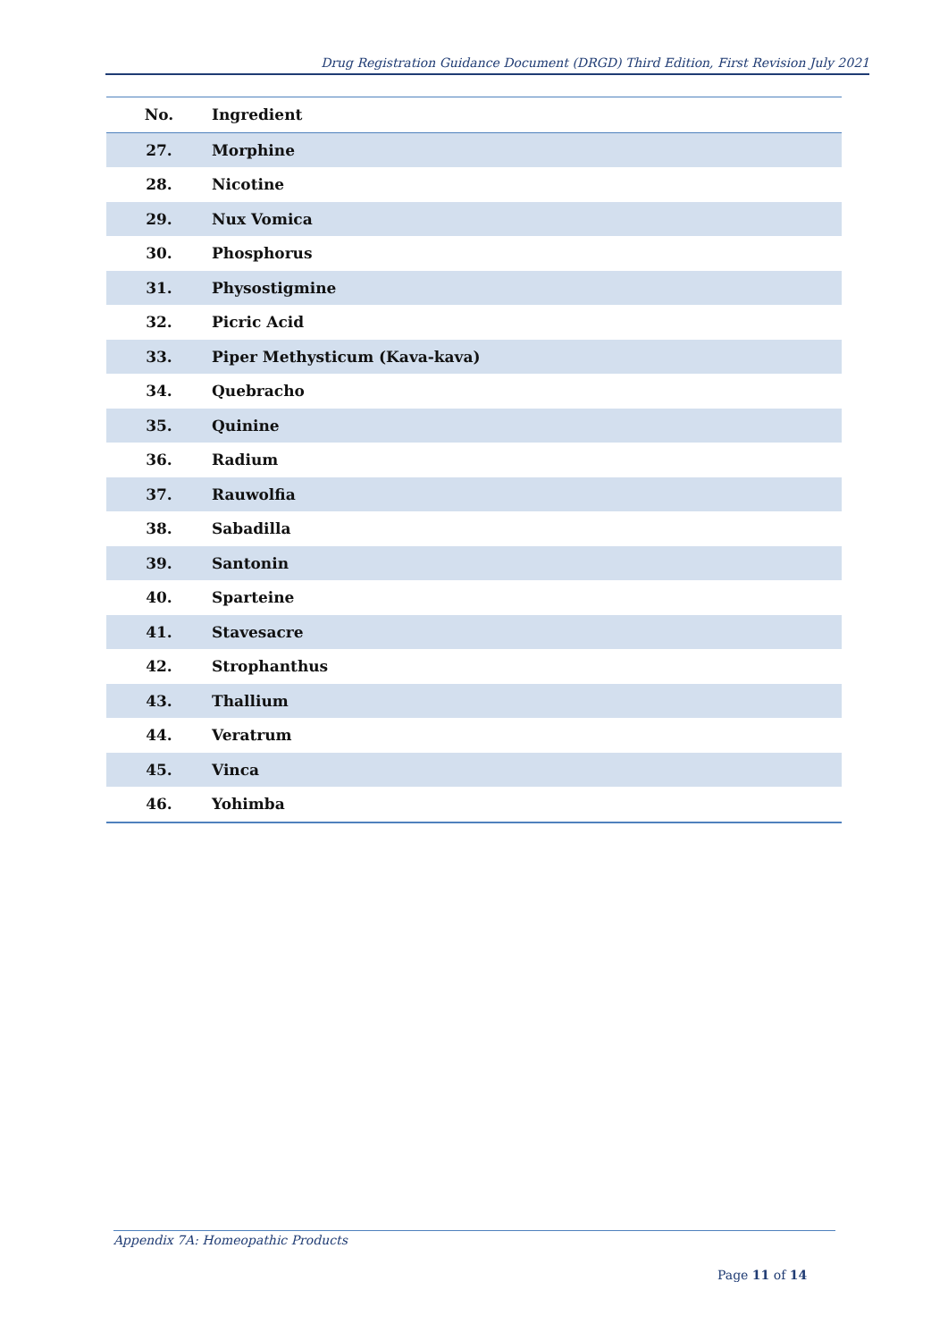Drug Registration Guidance Document (DRGD) Third Edition, First Revision July 2021
| No. | Ingredient |
| --- | --- |
| 27. | Morphine |
| 28. | Nicotine |
| 29. | Nux Vomica |
| 30. | Phosphorus |
| 31. | Physostigmine |
| 32. | Picric Acid |
| 33. | Piper Methysticum (Kava-kava) |
| 34. | Quebracho |
| 35. | Quinine |
| 36. | Radium |
| 37. | Rauwolfia |
| 38. | Sabadilla |
| 39. | Santonin |
| 40. | Sparteine |
| 41. | Stavesacre |
| 42. | Strophanthus |
| 43. | Thallium |
| 44. | Veratrum |
| 45. | Vinca |
| 46. | Yohimba |
Appendix 7A: Homeopathic Products
Page 11 of 14